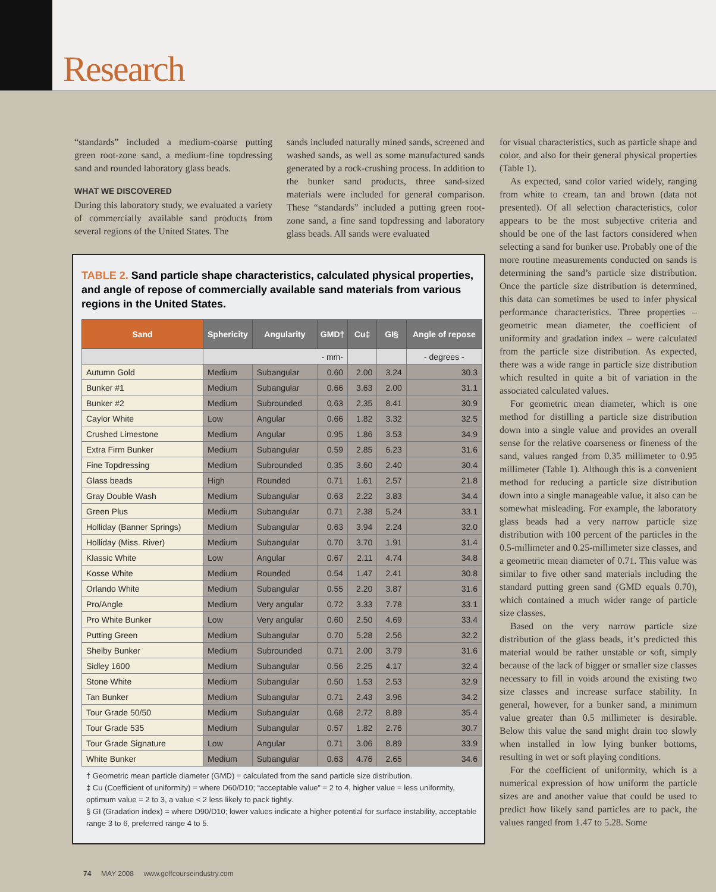Research
“standards” included a medium-coarse putting green root-zone sand, a medium-fine topdressing sand and rounded laboratory glass beads.
WHAT WE DISCOVERED
During this laboratory study, we evaluated a variety of commercially available sand products from several regions of the United States. The
sands included naturally mined sands, screened and washed sands, as well as some manufactured sands generated by a rock-crushing process. In addition to the bunker sand products, three sand-sized materials were included for general comparison. These “standards” included a putting green root-zone sand, a fine sand topdressing and laboratory glass beads. All sands were evaluated
for visual characteristics, such as particle shape and color, and also for their general physical properties (Table 1).
As expected, sand color varied widely, ranging from white to cream, tan and brown (data not presented). Of all selection characteristics, color appears to be the most subjective criteria and should be one of the last factors considered when selecting a sand for bunker use. Probably one of the more routine measurements conducted on sands is determining the sand’s particle size distribution. Once the particle size distribution is determined, this data can sometimes be used to infer physical performance characteristics. Three properties – geometric mean diameter, the coefficient of uniformity and gradation index – were calculated from the particle size distribution. As expected, there was a wide range in particle size distribution which resulted in quite a bit of variation in the associated calculated values.
For geometric mean diameter, which is one method for distilling a particle size distribution down into a single value and provides an overall sense for the relative coarseness or fineness of the sand, values ranged from 0.35 millimeter to 0.95 millimeter (Table 1). Although this is a convenient method for reducing a particle size distribution down into a single manageable value, it also can be somewhat misleading. For example, the laboratory glass beads had a very narrow particle size distribution with 100 percent of the particles in the 0.5-millimeter and 0.25-millimeter size classes, and a geometric mean diameter of 0.71. This value was similar to five other sand materials including the standard putting green sand (GMD equals 0.70), which contained a much wider range of particle size classes.
Based on the very narrow particle size distribution of the glass beads, it’s predicted this material would be rather unstable or soft, simply because of the lack of bigger or smaller size classes necessary to fill in voids around the existing two size classes and increase surface stability. In general, however, for a bunker sand, a minimum value greater than 0.5 millimeter is desirable. Below this value the sand might drain too slowly when installed in low lying bunker bottoms, resulting in wet or soft playing conditions.
For the coefficient of uniformity, which is a numerical expression of how uniform the particle sizes are and another value that could be used to predict how likely sand particles are to pack, the values ranged from 1.47 to 5.28. Some
TABLE 2. Sand particle shape characteristics, calculated physical properties, and angle of repose of commercially available sand materials from various regions in the United States.
| Sand | Sphericity | Angularity | GMD† | Cu‡ | GI§ | Angle of repose |
| --- | --- | --- | --- | --- | --- | --- |
| | - mm- | | | | | - degrees - |
| Autumn Gold | Medium | Subangular | 0.60 | 2.00 | 3.24 | 30.3 |
| Bunker #1 | Medium | Subangular | 0.66 | 3.63 | 2.00 | 31.1 |
| Bunker #2 | Medium | Subrounded | 0.63 | 2.35 | 8.41 | 30.9 |
| Caylor White | Low | Angular | 0.66 | 1.82 | 3.32 | 32.5 |
| Crushed Limestone | Medium | Angular | 0.95 | 1.86 | 3.53 | 34.9 |
| Extra Firm Bunker | Medium | Subangular | 0.59 | 2.85 | 6.23 | 31.6 |
| Fine Topdressing | Medium | Subrounded | 0.35 | 3.60 | 2.40 | 30.4 |
| Glass beads | High | Rounded | 0.71 | 1.61 | 2.57 | 21.8 |
| Gray Double Wash | Medium | Subangular | 0.63 | 2.22 | 3.83 | 34.4 |
| Green Plus | Medium | Subangular | 0.71 | 2.38 | 5.24 | 33.1 |
| Holliday (Banner Springs) | Medium | Subangular | 0.63 | 3.94 | 2.24 | 32.0 |
| Holliday (Miss. River) | Medium | Subangular | 0.70 | 3.70 | 1.91 | 31.4 |
| Klassic White | Low | Angular | 0.67 | 2.11 | 4.74 | 34.8 |
| Kosse White | Medium | Rounded | 0.54 | 1.47 | 2.41 | 30.8 |
| Orlando White | Medium | Subangular | 0.55 | 2.20 | 3.87 | 31.6 |
| Pro/Angle | Medium | Very angular | 0.72 | 3.33 | 7.78 | 33.1 |
| Pro White Bunker | Low | Very angular | 0.60 | 2.50 | 4.69 | 33.4 |
| Putting Green | Medium | Subangular | 0.70 | 5.28 | 2.56 | 32.2 |
| Shelby Bunker | Medium | Subrounded | 0.71 | 2.00 | 3.79 | 31.6 |
| Sidley 1600 | Medium | Subangular | 0.56 | 2.25 | 4.17 | 32.4 |
| Stone White | Medium | Subangular | 0.50 | 1.53 | 2.53 | 32.9 |
| Tan Bunker | Medium | Subangular | 0.71 | 2.43 | 3.96 | 34.2 |
| Tour Grade 50/50 | Medium | Subangular | 0.68 | 2.72 | 8.89 | 35.4 |
| Tour Grade 535 | Medium | Subangular | 0.57 | 1.82 | 2.76 | 30.7 |
| Tour Grade Signature | Low | Angular | 0.71 | 3.06 | 8.89 | 33.9 |
| White Bunker | Medium | Subangular | 0.63 | 4.76 | 2.65 | 34.6 |
† Geometric mean particle diameter (GMD) = calculated from the sand particle size distribution.
‡ Cu (Coefficient of uniformity) = where D60/D10; “acceptable value” = 2 to 4, higher value = less uniformity, optimum value = 2 to 3, a value < 2 less likely to pack tightly.
§ GI (Gradation index) = where D90/D10; lower values indicate a higher potential for surface instability, acceptable range 3 to 6, preferred range 4 to 5.
74 MAY 2008 www.golfcourseindustry.com